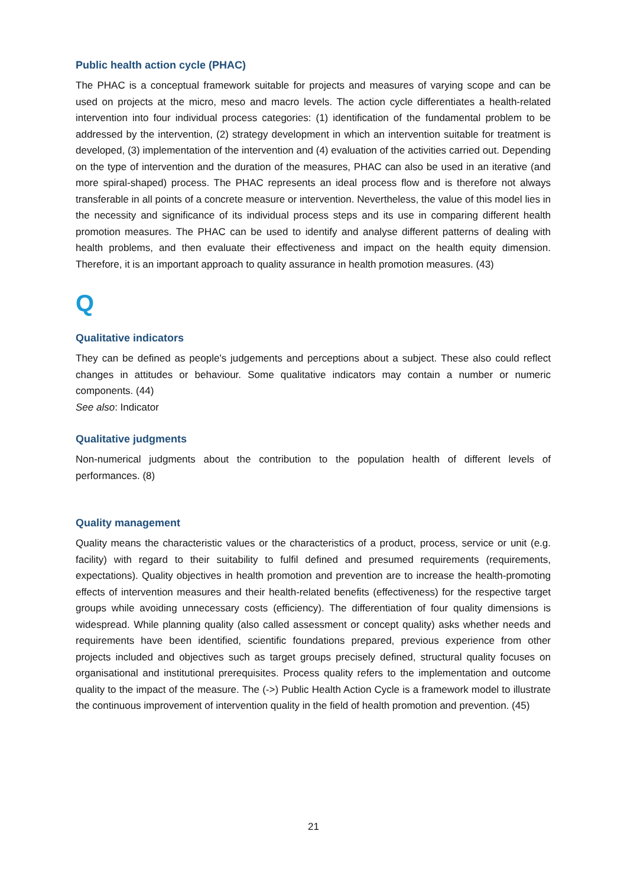Public health action cycle (PHAC)
The PHAC is a conceptual framework suitable for projects and measures of varying scope and can be used on projects at the micro, meso and macro levels. The action cycle differentiates a health-related intervention into four individual process categories: (1) identification of the fundamental problem to be addressed by the intervention, (2) strategy development in which an intervention suitable for treatment is developed, (3) implementation of the intervention and (4) evaluation of the activities carried out. Depending on the type of intervention and the duration of the measures, PHAC can also be used in an iterative (and more spiral-shaped) process. The PHAC represents an ideal process flow and is therefore not always transferable in all points of a concrete measure or intervention. Nevertheless, the value of this model lies in the necessity and significance of its individual process steps and its use in comparing different health promotion measures. The PHAC can be used to identify and analyse different patterns of dealing with health problems, and then evaluate their effectiveness and impact on the health equity dimension. Therefore, it is an important approach to quality assurance in health promotion measures. (43)
Q
Qualitative indicators
They can be defined as people's judgements and perceptions about a subject. These also could reflect changes in attitudes or behaviour. Some qualitative indicators may contain a number or numeric components. (44)
See also: Indicator
Qualitative judgments
Non-numerical judgments about the contribution to the population health of different levels of performances. (8)
Quality management
Quality means the characteristic values or the characteristics of a product, process, service or unit (e.g. facility) with regard to their suitability to fulfil defined and presumed requirements (requirements, expectations). Quality objectives in health promotion and prevention are to increase the health-promoting effects of intervention measures and their health-related benefits (effectiveness) for the respective target groups while avoiding unnecessary costs (efficiency). The differentiation of four quality dimensions is widespread. While planning quality (also called assessment or concept quality) asks whether needs and requirements have been identified, scientific foundations prepared, previous experience from other projects included and objectives such as target groups precisely defined, structural quality focuses on organisational and institutional prerequisites. Process quality refers to the implementation and outcome quality to the impact of the measure. The (->) Public Health Action Cycle is a framework model to illustrate the continuous improvement of intervention quality in the field of health promotion and prevention. (45)
21